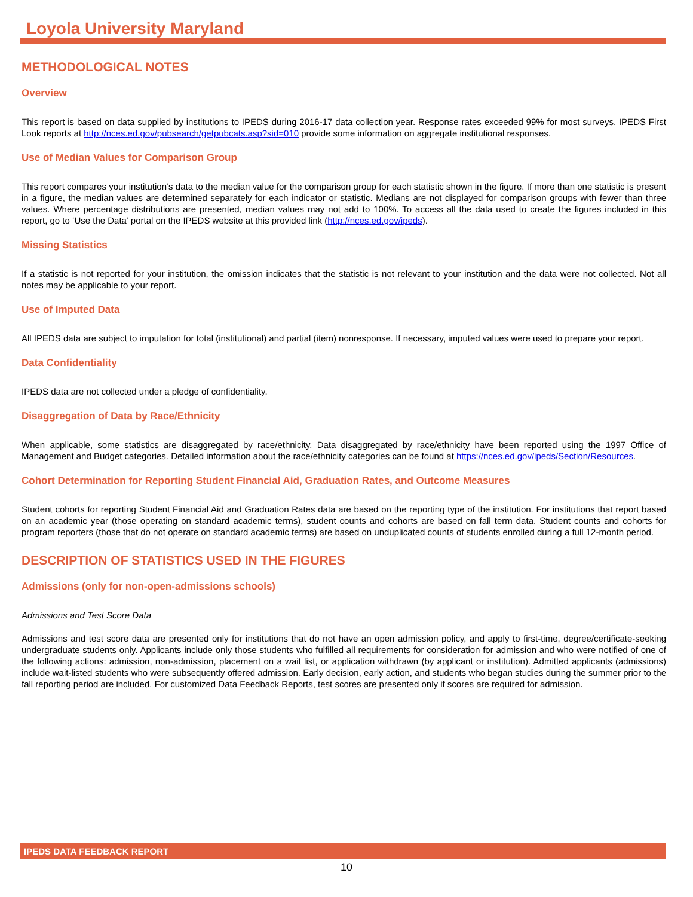Loyola University Maryland
METHODOLOGICAL NOTES
Overview
This report is based on data supplied by institutions to IPEDS during 2016-17 data collection year. Response rates exceeded 99% for most surveys. IPEDS First Look reports at http://nces.ed.gov/pubsearch/getpubcats.asp?sid=010 provide some information on aggregate institutional responses.
Use of Median Values for Comparison Group
This report compares your institution’s data to the median value for the comparison group for each statistic shown in the figure. If more than one statistic is present in a figure, the median values are determined separately for each indicator or statistic. Medians are not displayed for comparison groups with fewer than three values. Where percentage distributions are presented, median values may not add to 100%. To access all the data used to create the figures included in this report, go to ‘Use the Data’ portal on the IPEDS website at this provided link (http://nces.ed.gov/ipeds).
Missing Statistics
If a statistic is not reported for your institution, the omission indicates that the statistic is not relevant to your institution and the data were not collected. Not all notes may be applicable to your report.
Use of Imputed Data
All IPEDS data are subject to imputation for total (institutional) and partial (item) nonresponse. If necessary, imputed values were used to prepare your report.
Data Confidentiality
IPEDS data are not collected under a pledge of confidentiality.
Disaggregation of Data by Race/Ethnicity
When applicable, some statistics are disaggregated by race/ethnicity. Data disaggregated by race/ethnicity have been reported using the 1997 Office of Management and Budget categories. Detailed information about the race/ethnicity categories can be found at https://nces.ed.gov/ipeds/Section/Resources.
Cohort Determination for Reporting Student Financial Aid, Graduation Rates, and Outcome Measures
Student cohorts for reporting Student Financial Aid and Graduation Rates data are based on the reporting type of the institution. For institutions that report based on an academic year (those operating on standard academic terms), student counts and cohorts are based on fall term data. Student counts and cohorts for program reporters (those that do not operate on standard academic terms) are based on unduplicated counts of students enrolled during a full 12-month period.
DESCRIPTION OF STATISTICS USED IN THE FIGURES
Admissions (only for non-open-admissions schools)
Admissions and Test Score Data
Admissions and test score data are presented only for institutions that do not have an open admission policy, and apply to first-time, degree/certificate-seeking undergraduate students only. Applicants include only those students who fulfilled all requirements for consideration for admission and who were notified of one of the following actions: admission, non-admission, placement on a wait list, or application withdrawn (by applicant or institution). Admitted applicants (admissions) include wait-listed students who were subsequently offered admission. Early decision, early action, and students who began studies during the summer prior to the fall reporting period are included. For customized Data Feedback Reports, test scores are presented only if scores are required for admission.
IPEDS DATA FEEDBACK REPORT
10